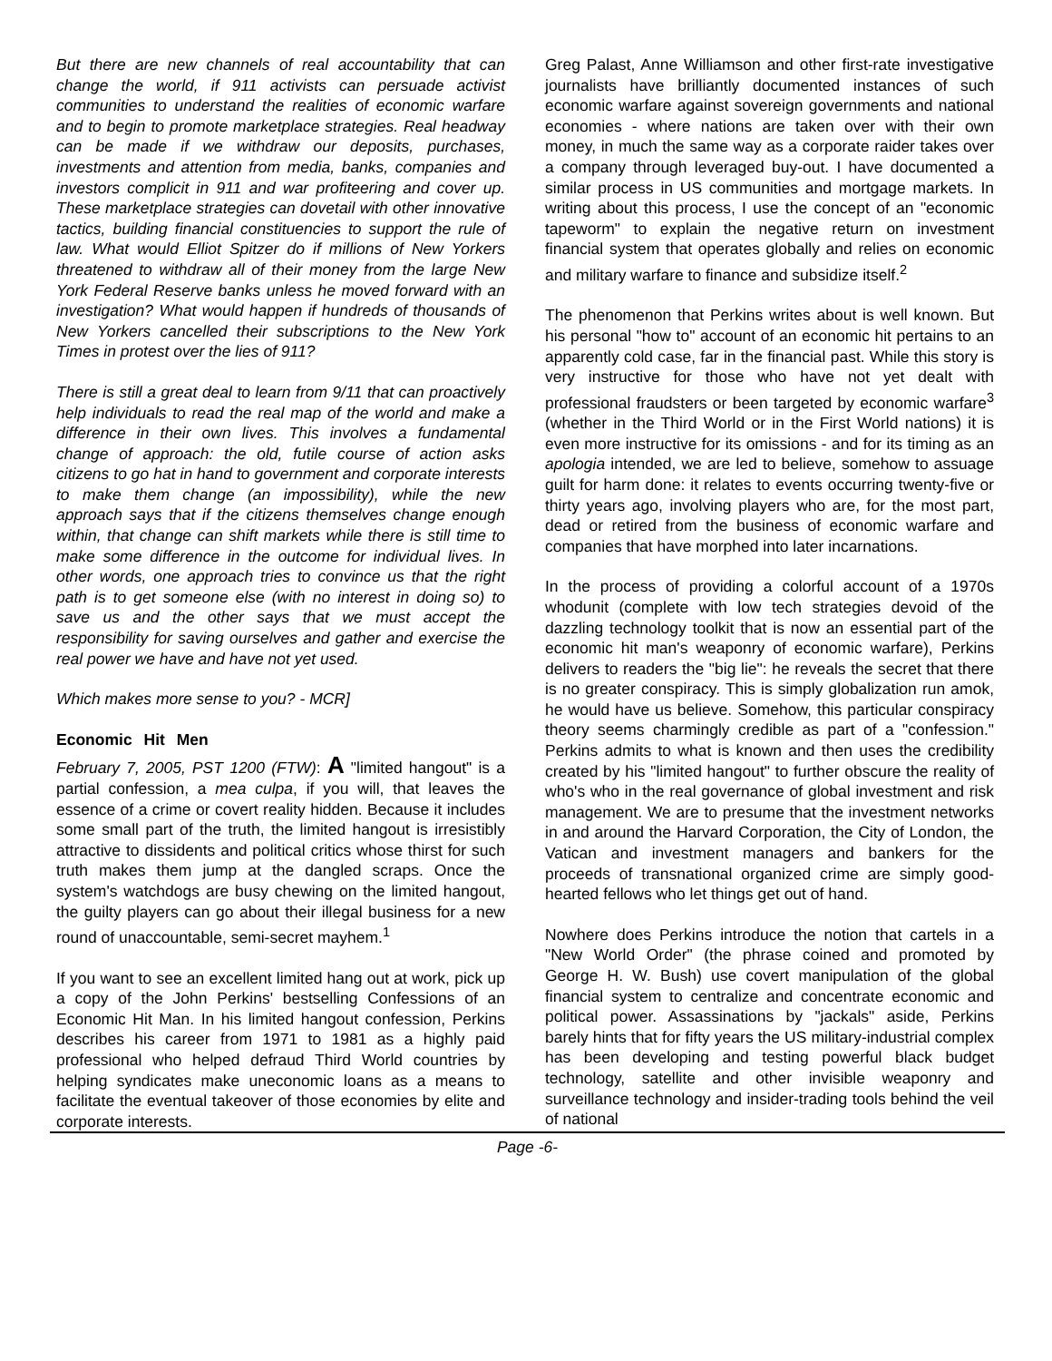But there are new channels of real accountability that can change the world, if 911 activists can persuade activist communities to understand the realities of economic warfare and to begin to promote marketplace strategies. Real headway can be made if we withdraw our deposits, purchases, investments and attention from media, banks, companies and investors complicit in 911 and war profiteering and cover up. These marketplace strategies can dovetail with other innovative tactics, building financial constituencies to support the rule of law. What would Elliot Spitzer do if millions of New Yorkers threatened to withdraw all of their money from the large New York Federal Reserve banks unless he moved forward with an investigation? What would happen if hundreds of thousands of New Yorkers cancelled their subscriptions to the New York Times in protest over the lies of 911?
There is still a great deal to learn from 9/11 that can proactively help individuals to read the real map of the world and make a difference in their own lives. This involves a fundamental change of approach: the old, futile course of action asks citizens to go hat in hand to government and corporate interests to make them change (an impossibility), while the new approach says that if the citizens themselves change enough within, that change can shift markets while there is still time to make some difference in the outcome for individual lives. In other words, one approach tries to convince us that the right path is to get someone else (with no interest in doing so) to save us and the other says that we must accept the responsibility for saving ourselves and gather and exercise the real power we have and have not yet used.
Which makes more sense to you? - MCR]
Economic Hit Men
February 7, 2005, PST 1200 (FTW): A "limited hangout" is a partial confession, a mea culpa, if you will, that leaves the essence of a crime or covert reality hidden. Because it includes some small part of the truth, the limited hangout is irresistibly attractive to dissidents and political critics whose thirst for such truth makes them jump at the dangled scraps. Once the system's watchdogs are busy chewing on the limited hangout, the guilty players can go about their illegal business for a new round of unaccountable, semi-secret mayhem.<sup>1</sup>
If you want to see an excellent limited hang out at work, pick up a copy of the John Perkins' bestselling Confessions of an Economic Hit Man. In his limited hangout confession, Perkins describes his career from 1971 to 1981 as a highly paid professional who helped defraud Third World countries by helping syndicates make uneconomic loans as a means to facilitate the eventual takeover of those economies by elite and corporate interests.
Greg Palast, Anne Williamson and other first-rate investigative journalists have brilliantly documented instances of such economic warfare against sovereign governments and national economies - where nations are taken over with their own money, in much the same way as a corporate raider takes over a company through leveraged buy-out. I have documented a similar process in US communities and mortgage markets. In writing about this process, I use the concept of an "economic tapeworm" to explain the negative return on investment financial system that operates globally and relies on economic and military warfare to finance and subsidize itself.<sup>2</sup>
The phenomenon that Perkins writes about is well known. But his personal "how to" account of an economic hit pertains to an apparently cold case, far in the financial past. While this story is very instructive for those who have not yet dealt with professional fraudsters or been targeted by economic warfare<sup>3</sup> (whether in the Third World or in the First World nations) it is even more instructive for its omissions - and for its timing as an apologia intended, we are led to believe, somehow to assuage guilt for harm done: it relates to events occurring twenty-five or thirty years ago, involving players who are, for the most part, dead or retired from the business of economic warfare and companies that have morphed into later incarnations.
In the process of providing a colorful account of a 1970s whodunit (complete with low tech strategies devoid of the dazzling technology toolkit that is now an essential part of the economic hit man's weaponry of economic warfare), Perkins delivers to readers the "big lie": he reveals the secret that there is no greater conspiracy. This is simply globalization run amok, he would have us believe. Somehow, this particular conspiracy theory seems charmingly credible as part of a "confession." Perkins admits to what is known and then uses the credibility created by his "limited hangout" to further obscure the reality of who's who in the real governance of global investment and risk management. We are to presume that the investment networks in and around the Harvard Corporation, the City of London, the Vatican and investment managers and bankers for the proceeds of transnational organized crime are simply good-hearted fellows who let things get out of hand.
Nowhere does Perkins introduce the notion that cartels in a "New World Order" (the phrase coined and promoted by George H. W. Bush) use covert manipulation of the global financial system to centralize and concentrate economic and political power. Assassinations by "jackals" aside, Perkins barely hints that for fifty years the US military-industrial complex has been developing and testing powerful black budget technology, satellite and other invisible weaponry and surveillance technology and insider-trading tools behind the veil of national
Page -6-